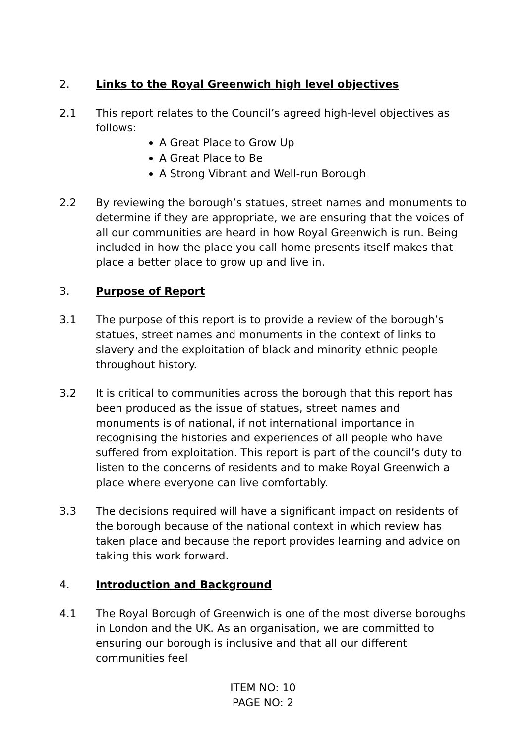2. Links to the Royal Greenwich high level objectives
2.1 This report relates to the Council’s agreed high-level objectives as follows:
A Great Place to Grow Up
A Great Place to Be
A Strong Vibrant and Well-run Borough
2.2 By reviewing the borough’s statues, street names and monuments to determine if they are appropriate, we are ensuring that the voices of all our communities are heard in how Royal Greenwich is run. Being included in how the place you call home presents itself makes that place a better place to grow up and live in.
3. Purpose of Report
3.1 The purpose of this report is to provide a review of the borough’s statues, street names and monuments in the context of links to slavery and the exploitation of black and minority ethnic people throughout history.
3.2 It is critical to communities across the borough that this report has been produced as the issue of statues, street names and monuments is of national, if not international importance in recognising the histories and experiences of all people who have suffered from exploitation. This report is part of the council’s duty to listen to the concerns of residents and to make Royal Greenwich a place where everyone can live comfortably.
3.3 The decisions required will have a significant impact on residents of the borough because of the national context in which review has taken place and because the report provides learning and advice on taking this work forward.
4. Introduction and Background
4.1 The Royal Borough of Greenwich is one of the most diverse boroughs in London and the UK. As an organisation, we are committed to ensuring our borough is inclusive and that all our different communities feel
ITEM NO: 10
PAGE NO: 2